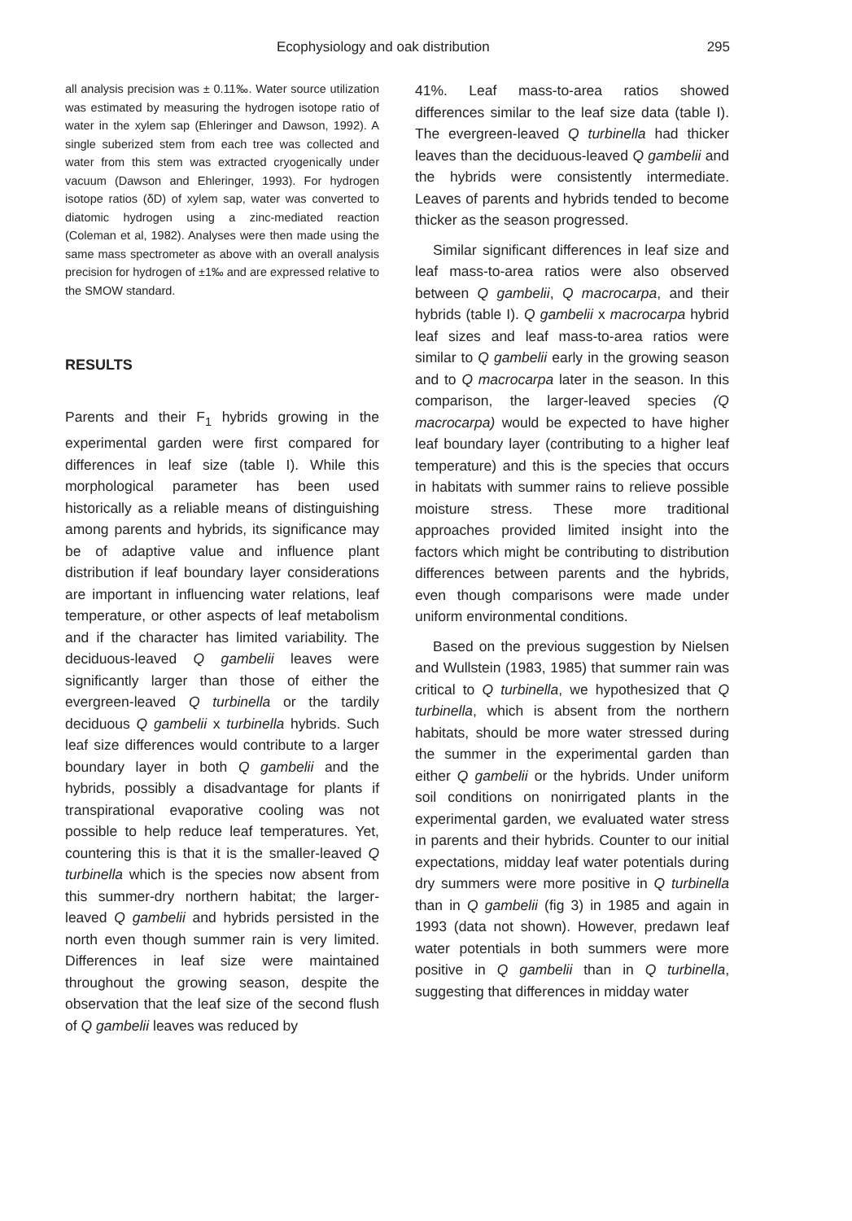Ecophysiology and oak distribution 295
all analysis precision was ± 0.11‰. Water source utilization was estimated by measuring the hydrogen isotope ratio of water in the xylem sap (Ehleringer and Dawson, 1992). A single suberized stem from each tree was collected and water from this stem was extracted cryogenically under vacuum (Dawson and Ehleringer, 1993). For hydrogen isotope ratios (δD) of xylem sap, water was converted to diatomic hydrogen using a zinc-mediated reaction (Coleman et al, 1982). Analyses were then made using the same mass spectrometer as above with an overall analysis precision for hydrogen of ±1‰ and are expressed relative to the SMOW standard.
RESULTS
Parents and their F<sub>1</sub> hybrids growing in the experimental garden were first compared for differences in leaf size (table I). While this morphological parameter has been used historically as a reliable means of distinguishing among parents and hybrids, its significance may be of adaptive value and influence plant distribution if leaf boundary layer considerations are important in influencing water relations, leaf temperature, or other aspects of leaf metabolism and if the character has limited variability. The deciduous-leaved Q gambelii leaves were significantly larger than those of either the evergreen-leaved Q turbinella or the tardily deciduous Q gambelii x turbinella hybrids. Such leaf size differences would contribute to a larger boundary layer in both Q gambelii and the hybrids, possibly a disadvantage for plants if transpirational evaporative cooling was not possible to help reduce leaf temperatures. Yet, countering this is that it is the smaller-leaved Q turbinella which is the species now absent from this summer-dry northern habitat; the larger-leaved Q gambelii and hybrids persisted in the north even though summer rain is very limited. Differences in leaf size were maintained throughout the growing season, despite the observation that the leaf size of the second flush of Q gambelii leaves was reduced by
41%. Leaf mass-to-area ratios showed differences similar to the leaf size data (table I). The evergreen-leaved Q turbinella had thicker leaves than the deciduous-leaved Q gambelii and the hybrids were consistently intermediate. Leaves of parents and hybrids tended to become thicker as the season progressed.
Similar significant differences in leaf size and leaf mass-to-area ratios were also observed between Q gambelii, Q macrocarpa, and their hybrids (table I). Q gambelii x macrocarpa hybrid leaf sizes and leaf mass-to-area ratios were similar to Q gambelii early in the growing season and to Q macrocarpa later in the season. In this comparison, the larger-leaved species (Q macrocarpa) would be expected to have higher leaf boundary layer (contributing to a higher leaf temperature) and this is the species that occurs in habitats with summer rains to relieve possible moisture stress. These more traditional approaches provided limited insight into the factors which might be contributing to distribution differences between parents and the hybrids, even though comparisons were made under uniform environmental conditions.
Based on the previous suggestion by Nielsen and Wullstein (1983, 1985) that summer rain was critical to Q turbinella, we hypothesized that Q turbinella, which is absent from the northern habitats, should be more water stressed during the summer in the experimental garden than either Q gambelii or the hybrids. Under uniform soil conditions on nonirrigated plants in the experimental garden, we evaluated water stress in parents and their hybrids. Counter to our initial expectations, midday leaf water potentials during dry summers were more positive in Q turbinella than in Q gambelii (fig 3) in 1985 and again in 1993 (data not shown). However, predawn leaf water potentials in both summers were more positive in Q gambelii than in Q turbinella, suggesting that differences in midday water